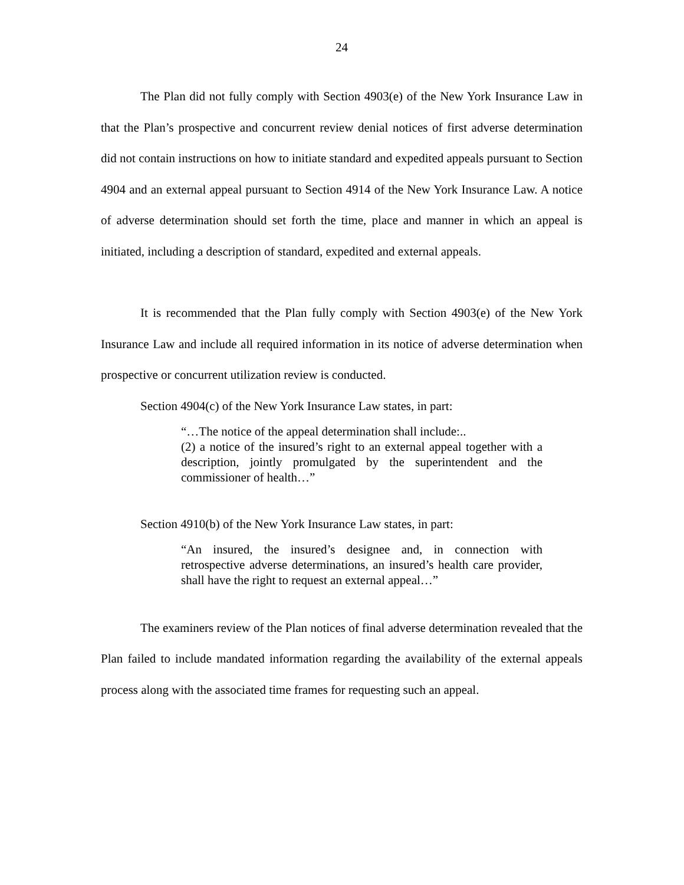24
The Plan did not fully comply with Section 4903(e) of the New York Insurance Law in that the Plan’s prospective and concurrent review denial notices of first adverse determination did not contain instructions on how to initiate standard and expedited appeals pursuant to Section 4904 and an external appeal pursuant to Section 4914 of the New York Insurance Law. A notice of adverse determination should set forth the time, place and manner in which an appeal is initiated, including a description of standard, expedited and external appeals.
It is recommended that the Plan fully comply with Section 4903(e) of the New York Insurance Law and include all required information in its notice of adverse determination when prospective or concurrent utilization review is conducted.
Section 4904(c) of the New York Insurance Law states, in part:
“…The notice of the appeal determination shall include:..
(2) a notice of the insured’s right to an external appeal together with a description, jointly promulgated by the superintendent and the commissioner of health…”
Section 4910(b) of the New York Insurance Law states, in part:
“An insured, the insured’s designee and, in connection with retrospective adverse determinations, an insured’s health care provider, shall have the right to request an external appeal…”
The examiners review of the Plan notices of final adverse determination revealed that the Plan failed to include mandated information regarding the availability of the external appeals process along with the associated time frames for requesting such an appeal.